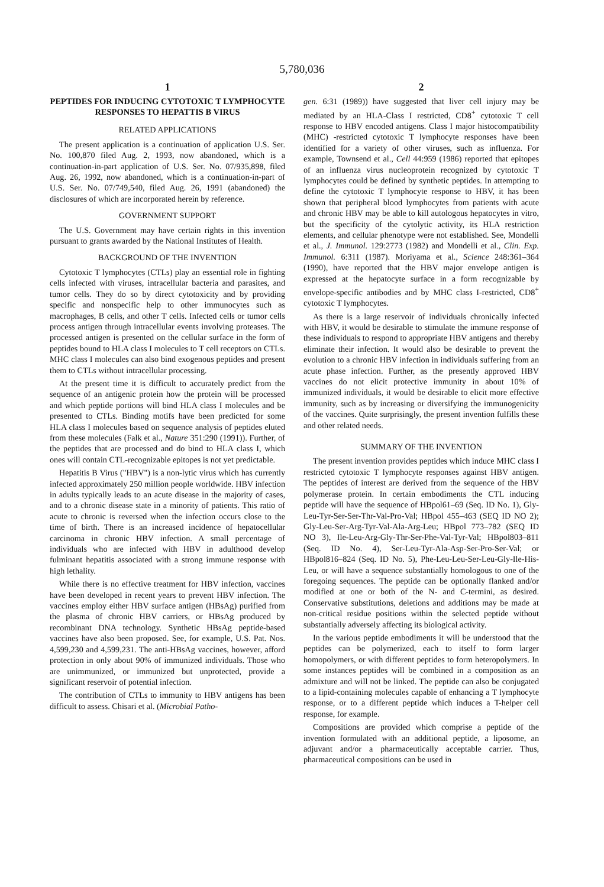5,780,036
1
PEPTIDES FOR INDUCING CYTOTOXIC T LYMPHOCYTE RESPONSES TO HEPATTIS B VIRUS
RELATED APPLICATIONS
The present application is a continuation of application U.S. Ser. No. 100,870 filed Aug. 2, 1993, now abandoned, which is a continuation-in-part application of U.S. Ser. No. 07/935,898, filed Aug. 26, 1992, now abandoned, which is a continuation-in-part of U.S. Ser. No. 07/749,540, filed Aug. 26, 1991 (abandoned) the disclosures of which are incorporated herein by reference.
GOVERNMENT SUPPORT
The U.S. Government may have certain rights in this invention pursuant to grants awarded by the National Institutes of Health.
BACKGROUND OF THE INVENTION
Cytotoxic T lymphocytes (CTLs) play an essential role in fighting cells infected with viruses, intracellular bacteria and parasites, and tumor cells. They do so by direct cytotoxicity and by providing specific and nonspecific help to other immunocytes such as macrophages, B cells, and other T cells. Infected cells or tumor cells process antigen through intracellular events involving proteases. The processed antigen is presented on the cellular surface in the form of peptides bound to HLA class I molecules to T cell receptors on CTLs. MHC class I molecules can also bind exogenous peptides and present them to CTLs without intracellular processing.
At the present time it is difficult to accurately predict from the sequence of an antigenic protein how the protein will be processed and which peptide portions will bind HLA class I molecules and be presented to CTLs. Binding motifs have been predicted for some HLA class I molecules based on sequence analysis of peptides eluted from these molecules (Falk et al., Nature 351:290 (1991)). Further, of the peptides that are processed and do bind to HLA class I, which ones will contain CTL-recognizable epitopes is not yet predictable.
Hepatitis B Virus ("HBV") is a non-lytic virus which has currently infected approximately 250 million people worldwide. HBV infection in adults typically leads to an acute disease in the majority of cases, and to a chronic disease state in a minority of patients. This ratio of acute to chronic is reversed when the infection occurs close to the time of birth. There is an increased incidence of hepatocellular carcinoma in chronic HBV infection. A small percentage of individuals who are infected with HBV in adulthood develop fulminant hepatitis associated with a strong immune response with high lethality.
While there is no effective treatment for HBV infection, vaccines have been developed in recent years to prevent HBV infection. The vaccines employ either HBV surface antigen (HBsAg) purified from the plasma of chronic HBV carriers, or HBsAg produced by recombinant DNA technology. Synthetic HBsAg peptide-based vaccines have also been proposed. See, for example, U.S. Pat. Nos. 4,599,230 and 4,599,231. The anti-HBsAg vaccines, however, afford protection in only about 90% of immunized individuals. Those who are unimmunized, or immunized but unprotected, provide a significant reservoir of potential infection.
The contribution of CTLs to immunity to HBV antigens has been difficult to assess. Chisari et al. (Microbial Patho-
2
gen. 6:31 (1989)) have suggested that liver cell injury may be mediated by an HLA-Class I restricted, CD8<sup>+</sup> cytotoxic T cell response to HBV encoded antigens. Class I major histocompatibility (MHC) -restricted cytotoxic T lymphocyte responses have been identified for a variety of other viruses, such as influenza. For example, Townsend et al., Cell 44:959 (1986) reported that epitopes of an influenza virus nucleoprotein recognized by cytotoxic T lymphocytes could be defined by synthetic peptides. In attempting to define the cytotoxic T lymphocyte response to HBV, it has been shown that peripheral blood lymphocytes from patients with acute and chronic HBV may be able to kill autologous hepatocytes in vitro, but the specificity of the cytolytic activity, its HLA restriction elements, and cellular phenotype were not established. See, Mondelli et al., J. Immunol. 129:2773 (1982) and Mondelli et al., Clin. Exp. Immunol. 6:311 (1987). Moriyama et al., Science 248:361–364 (1990), have reported that the HBV major envelope antigen is expressed at the hepatocyte surface in a form recognizable by envelope-specific antibodies and by MHC class I-restricted, CD8<sup>+</sup> cytotoxic T lymphocytes.
As there is a large reservoir of individuals chronically infected with HBV, it would be desirable to stimulate the immune response of these individuals to respond to appropriate HBV antigens and thereby eliminate their infection. It would also be desirable to prevent the evolution to a chronic HBV infection in individuals suffering from an acute phase infection. Further, as the presently approved HBV vaccines do not elicit protective immunity in about 10% of immunized individuals, it would be desirable to elicit more effective immunity, such as by increasing or diversifying the immunogenicity of the vaccines. Quite surprisingly, the present invention fulfills these and other related needs.
SUMMARY OF THE INVENTION
The present invention provides peptides which induce MHC class I restricted cytotoxic T lymphocyte responses against HBV antigen. The peptides of interest are derived from the sequence of the HBV polymerase protein. In certain embodiments the CTL inducing peptide will have the sequence of HBpol61–69 (Seq. ID No. 1), Gly-Leu-Tyr-Ser-Ser-Thr-Val-Pro-Val; HBpol 455–463 (SEQ ID NO 2); Gly-Leu-Ser-Arg-Tyr-Val-Ala-Arg-Leu; HBpol 773–782 (SEQ ID NO 3), Ile-Leu-Arg-Gly-Thr-Ser-Phe-Val-Tyr-Val; HBpol803–811 (Seq. ID No. 4), Ser-Leu-Tyr-Ala-Asp-Ser-Pro-Ser-Val; or HBpol816–824 (Seq. ID No. 5), Phe-Leu-Leu-Ser-Leu-Gly-Ile-His-Leu, or will have a sequence substantially homologous to one of the foregoing sequences. The peptide can be optionally flanked and/or modified at one or both of the N- and C-termini, as desired. Conservative substitutions, deletions and additions may be made at non-critical residue positions within the selected peptide without substantially adversely affecting its biological activity.
In the various peptide embodiments it will be understood that the peptides can be polymerized, each to itself to form larger homopolymers, or with different peptides to form heteropolymers. In some instances peptides will be combined in a composition as an admixture and will not be linked. The peptide can also be conjugated to a lipid-containing molecules capable of enhancing a T lymphocyte response, or to a different peptide which induces a T-helper cell response, for example.
Compositions are provided which comprise a peptide of the invention formulated with an additional peptide, a liposome, an adjuvant and/or a pharmaceutically acceptable carrier. Thus, pharmaceutical compositions can be used in